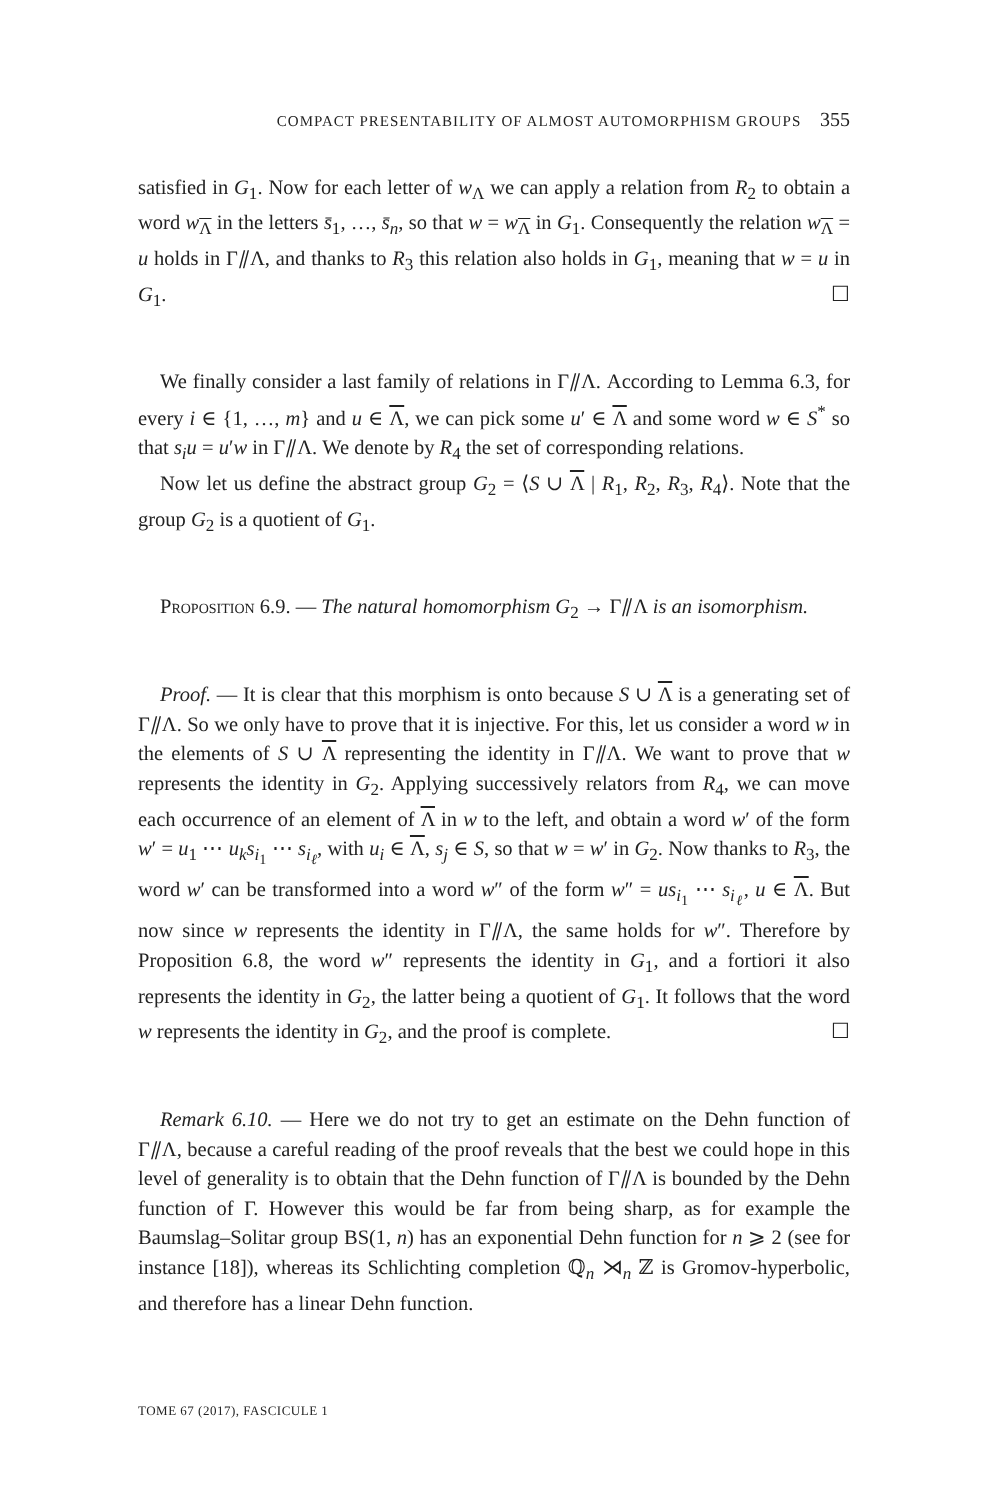COMPACT PRESENTABILITY OF ALMOST AUTOMORPHISM GROUPS 355
satisfied in G<sub>1</sub>. Now for each letter of w<sub>Λ</sub> we can apply a relation from R<sub>2</sub> to obtain a word w<sub>Λ</sub> in the letters s̄<sub>1</sub>, …, s̄<sub>n</sub>, so that w = w<sub>Λ</sub> in G<sub>1</sub>. Consequently the relation w<sub>Λ</sub> = u holds in Γ⫽Λ, and thanks to R<sub>3</sub> this relation also holds in G<sub>1</sub>, meaning that w = u in G<sub>1</sub>. ☐
We finally consider a last family of relations in Γ⫽Λ. According to Lemma 6.3, for every i ∈ {1, …, m} and u ∈ Λ, we can pick some u′ ∈ Λ and some word w ∈ S<sup>*</sup> so that s<sub>i</sub>u = u′w in Γ⫽Λ. We denote by R<sub>4</sub> the set of corresponding relations.
Now let us define the abstract group G<sub>2</sub> = ⟨S ∪ Λ | R<sub>1</sub>, R<sub>2</sub>, R<sub>3</sub>, R<sub>4</sub>⟩. Note that the group G<sub>2</sub> is a quotient of G<sub>1</sub>.
Proposition 6.9. — The natural homomorphism G<sub>2</sub> → Γ⫽Λ is an isomorphism.
Proof. — It is clear that this morphism is onto because S ∪ Λ is a generating set of Γ⫽Λ. So we only have to prove that it is injective. For this, let us consider a word w in the elements of S ∪ Λ representing the identity in Γ⫽Λ. We want to prove that w represents the identity in G<sub>2</sub>. Applying successively relators from R<sub>4</sub>, we can move each occurrence of an element of Λ in w to the left, and obtain a word w′ of the form w′ = u<sub>1</sub> ⋯ u<sub>k</sub>s<sub>i<sub>1</sub></sub> ⋯ s<sub>i<sub>ℓ</sub></sub>, with u<sub>i</sub> ∈ Λ, s<sub>j</sub> ∈ S, so that w = w′ in G<sub>2</sub>. Now thanks to R<sub>3</sub>, the word w′ can be transformed into a word w″ of the form w″ = us<sub>i<sub>1</sub></sub> ⋯ s<sub>i<sub>ℓ</sub></sub>, u ∈ Λ. But now since w represents the identity in Γ⫽Λ, the same holds for w″. Therefore by Proposition 6.8, the word w″ represents the identity in G<sub>1</sub>, and a fortiori it also represents the identity in G<sub>2</sub>, the latter being a quotient of G<sub>1</sub>. It follows that the word w represents the identity in G<sub>2</sub>, and the proof is complete. ☐
Remark 6.10. — Here we do not try to get an estimate on the Dehn function of Γ⫽Λ, because a careful reading of the proof reveals that the best we could hope in this level of generality is to obtain that the Dehn function of Γ⫽Λ is bounded by the Dehn function of Γ. However this would be far from being sharp, as for example the Baumslag–Solitar group BS(1, n) has an exponential Dehn function for n ⩾ 2 (see for instance [18]), whereas its Schlichting completion ℚ<sub>n</sub> ⋊<sub>n</sub> ℤ is Gromov-hyperbolic, and therefore has a linear Dehn function.
TOME 67 (2017), FASCICULE 1